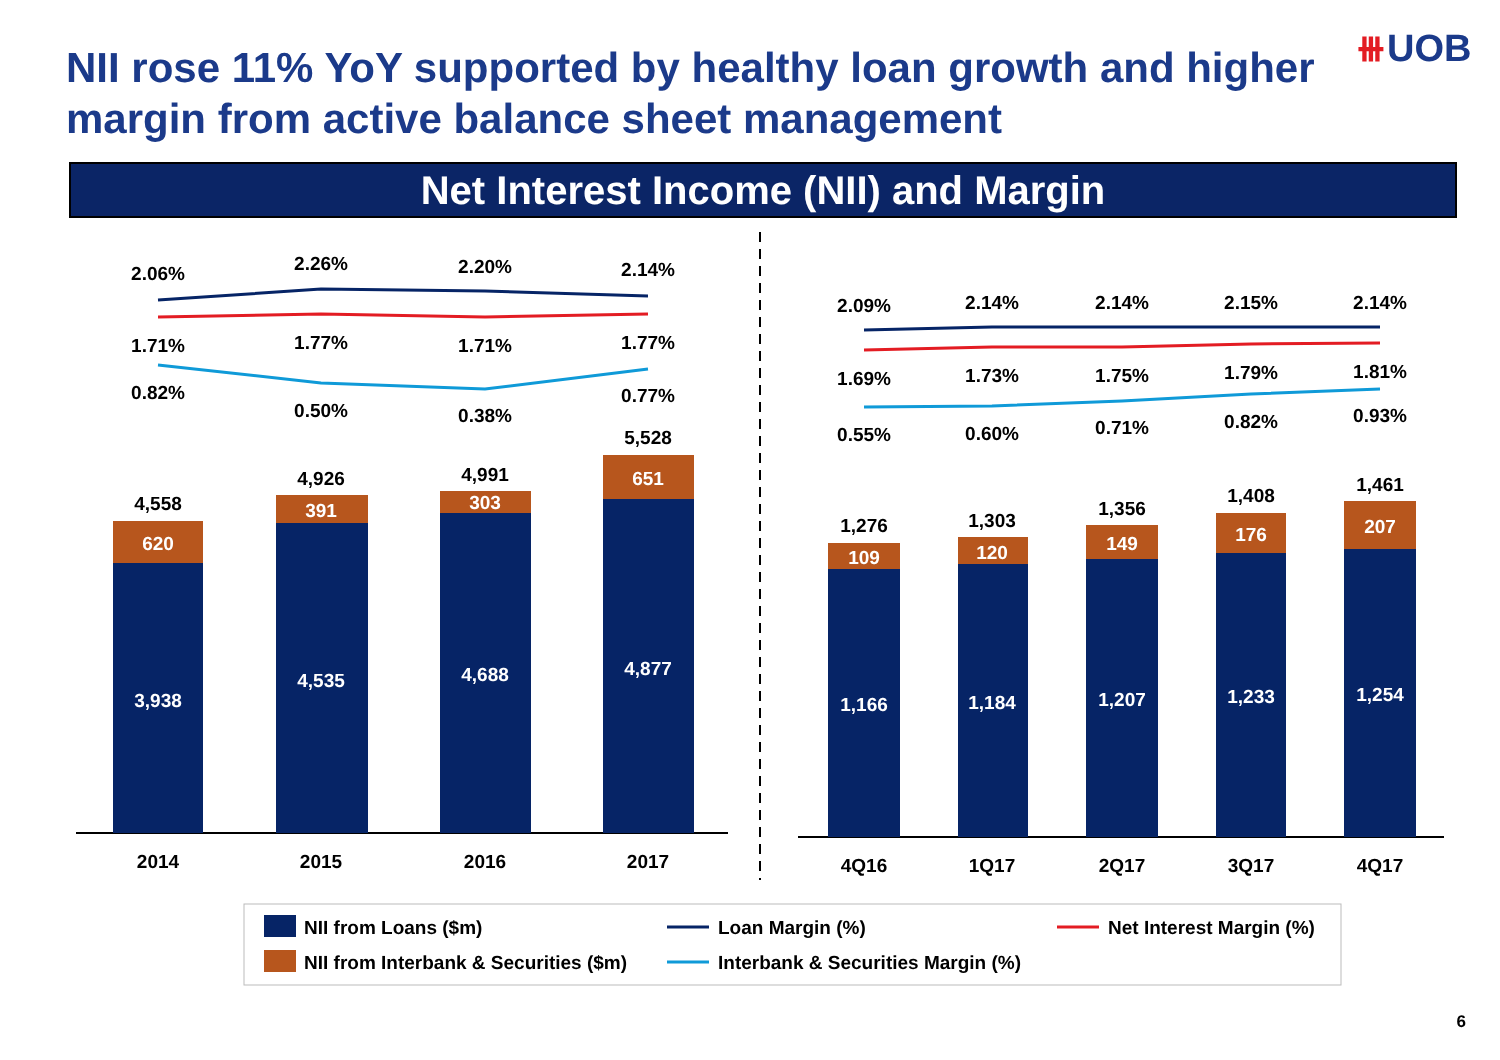NII rose 11% YoY supported by healthy loan growth and higher margin from active balance sheet management
⧻UOB
Net Interest Income (NII) and Margin
2.06%
2.26%
2.20%
2.14%
1.71%
1.77%
1.71%
1.77%
0.82%
0.50%
0.38%
0.77%
4,558
4,926
4,991
5,528
2014
2015
2016
2017
2.09%
2.14%
2.14%
2.15%
2.14%
1.69%
1.73%
1.75%
1.79%
1.81%
0.55%
0.60%
0.71%
0.82%
0.93%
1,276
1,303
1,356
1,408
1,461
4Q16
1Q17
2Q17
3Q17
4Q17
620
391
303
651
3,938
4,535
4,688
4,877
109
120
149
176
207
1,166
1,184
1,207
1,233
1,254
NII from Loans ($m)
Loan Margin (%)
Net Interest Margin (%)
NII from Interbank & Securities ($m)
Interbank & Securities Margin (%)
6